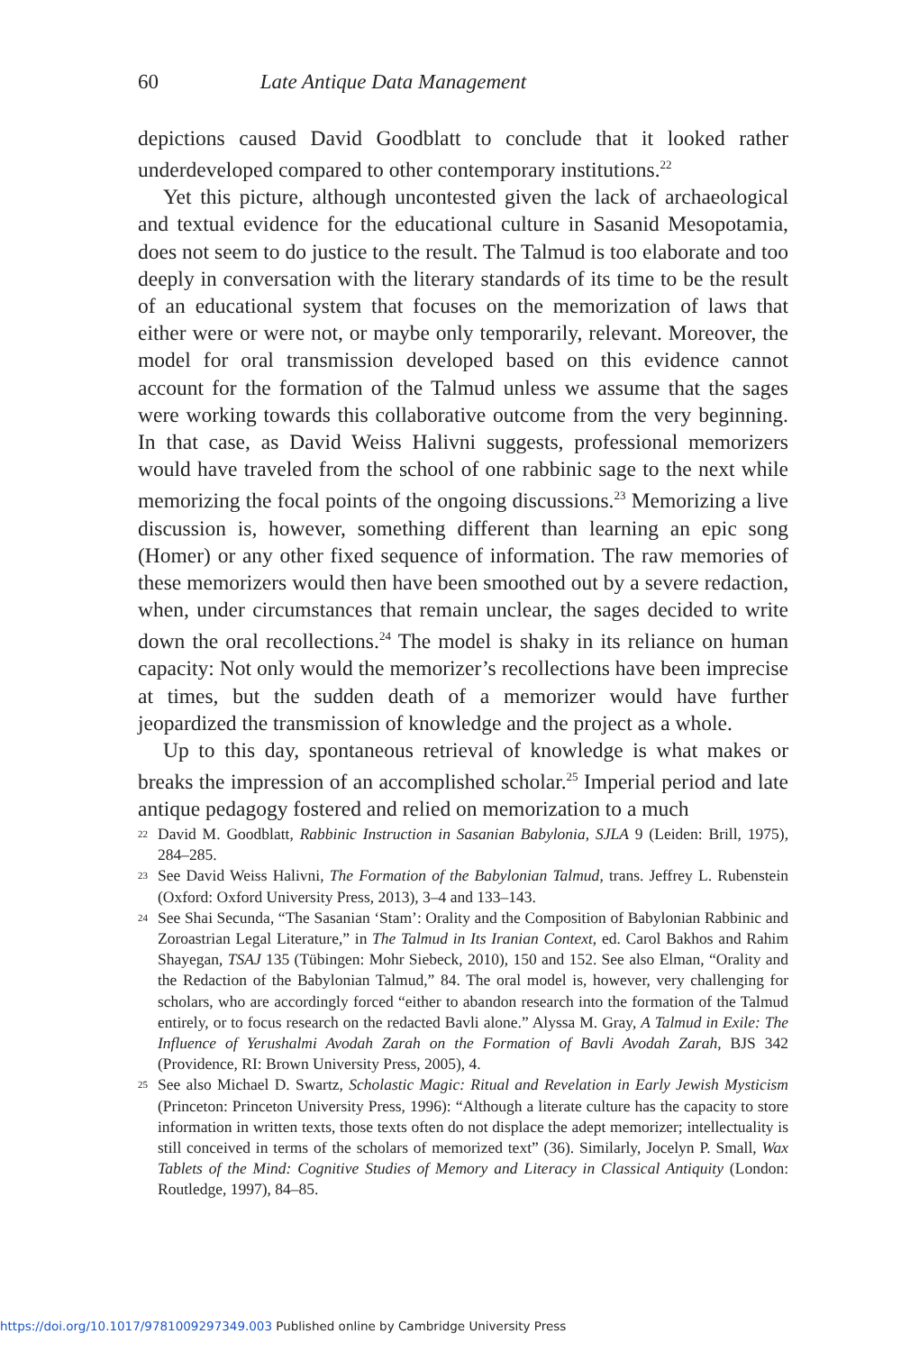60 Late Antique Data Management
depictions caused David Goodblatt to conclude that it looked rather underdeveloped compared to other contemporary institutions.<sup>22</sup>
Yet this picture, although uncontested given the lack of archaeological and textual evidence for the educational culture in Sasanid Mesopotamia, does not seem to do justice to the result. The Talmud is too elaborate and too deeply in conversation with the literary standards of its time to be the result of an educational system that focuses on the memorization of laws that either were or were not, or maybe only temporarily, relevant. Moreover, the model for oral transmission developed based on this evidence cannot account for the formation of the Talmud unless we assume that the sages were working towards this collaborative outcome from the very beginning. In that case, as David Weiss Halivni suggests, professional memorizers would have traveled from the school of one rabbinic sage to the next while memorizing the focal points of the ongoing discussions.<sup>23</sup> Memorizing a live discussion is, however, something different than learning an epic song (Homer) or any other fixed sequence of information. The raw memories of these memorizers would then have been smoothed out by a severe redaction, when, under circumstances that remain unclear, the sages decided to write down the oral recollections.<sup>24</sup> The model is shaky in its reliance on human capacity: Not only would the memorizer’s recollections have been imprecise at times, but the sudden death of a memorizer would have further jeopardized the transmission of knowledge and the project as a whole.
Up to this day, spontaneous retrieval of knowledge is what makes or breaks the impression of an accomplished scholar.<sup>25</sup> Imperial period and late antique pedagogy fostered and relied on memorization to a much
<sup>22</sup> David M. Goodblatt, Rabbinic Instruction in Sasanian Babylonia, SJLA 9 (Leiden: Brill, 1975), 284–285.
<sup>23</sup> See David Weiss Halivni, The Formation of the Babylonian Talmud, trans. Jeffrey L. Rubenstein (Oxford: Oxford University Press, 2013), 3–4 and 133–143.
<sup>24</sup> See Shai Secunda, “The Sasanian ‘Stam’: Orality and the Composition of Babylonian Rabbinic and Zoroastrian Legal Literature,” in The Talmud in Its Iranian Context, ed. Carol Bakhos and Rahim Shayegan, TSAJ 135 (Tübingen: Mohr Siebeck, 2010), 150 and 152. See also Elman, “Orality and the Redaction of the Babylonian Talmud,” 84. The oral model is, however, very challenging for scholars, who are accordingly forced “either to abandon research into the formation of the Talmud entirely, or to focus research on the redacted Bavli alone.” Alyssa M. Gray, A Talmud in Exile: The Influence of Yerushalmi Avodah Zarah on the Formation of Bavli Avodah Zarah, BJS 342 (Providence, RI: Brown University Press, 2005), 4.
<sup>25</sup> See also Michael D. Swartz, Scholastic Magic: Ritual and Revelation in Early Jewish Mysticism (Princeton: Princeton University Press, 1996): “Although a literate culture has the capacity to store information in written texts, those texts often do not displace the adept memorizer; intellectuality is still conceived in terms of the scholars of memorized text” (36). Similarly, Jocelyn P. Small, Wax Tablets of the Mind: Cognitive Studies of Memory and Literacy in Classical Antiquity (London: Routledge, 1997), 84–85.
https://doi.org/10.1017/9781009297349.003 Published online by Cambridge University Press